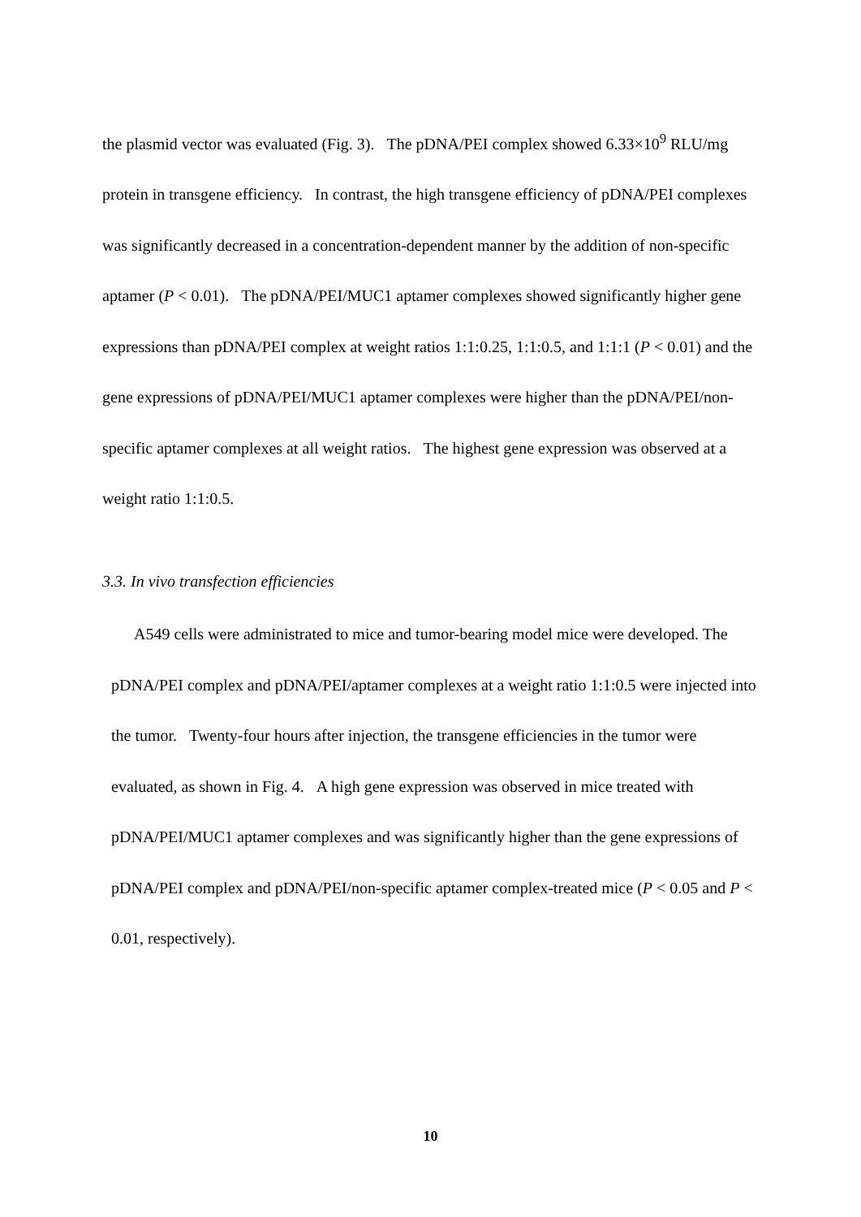the plasmid vector was evaluated (Fig. 3). The pDNA/PEI complex showed 6.33×10<sup>9</sup> RLU/mg protein in transgene efficiency. In contrast, the high transgene efficiency of pDNA/PEI complexes was significantly decreased in a concentration-dependent manner by the addition of non-specific aptamer (P < 0.01). The pDNA/PEI/MUC1 aptamer complexes showed significantly higher gene expressions than pDNA/PEI complex at weight ratios 1:1:0.25, 1:1:0.5, and 1:1:1 (P < 0.01) and the gene expressions of pDNA/PEI/MUC1 aptamer complexes were higher than the pDNA/PEI/non-specific aptamer complexes at all weight ratios. The highest gene expression was observed at a weight ratio 1:1:0.5.
3.3. In vivo transfection efficiencies
A549 cells were administrated to mice and tumor-bearing model mice were developed. The pDNA/PEI complex and pDNA/PEI/aptamer complexes at a weight ratio 1:1:0.5 were injected into the tumor. Twenty-four hours after injection, the transgene efficiencies in the tumor were evaluated, as shown in Fig. 4. A high gene expression was observed in mice treated with pDNA/PEI/MUC1 aptamer complexes and was significantly higher than the gene expressions of pDNA/PEI complex and pDNA/PEI/non-specific aptamer complex-treated mice (P < 0.05 and P < 0.01, respectively).
10